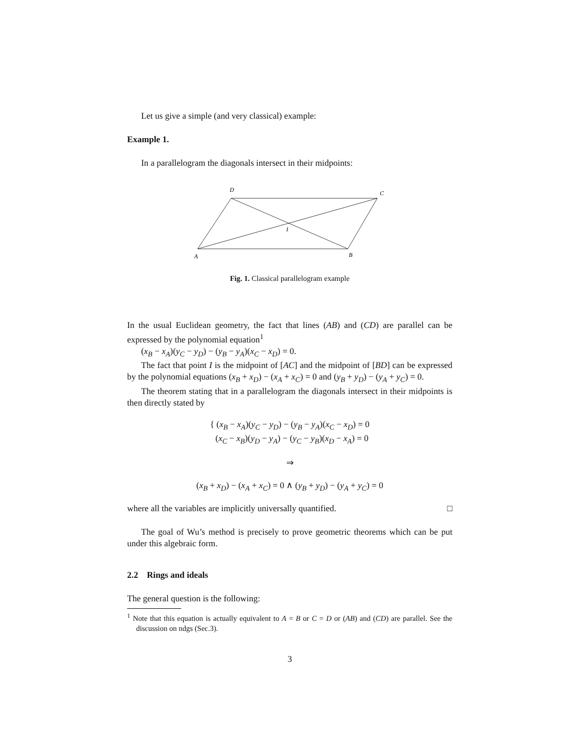Let us give a simple (and very classical) example:
Example 1.
In a parallelogram the diagonals intersect in their midpoints:
D
C
I
A
B
Fig. 1. Classical parallelogram example
In the usual Euclidean geometry, the fact that lines (AB) and (CD) are parallel can be expressed by the polynomial equation<sup>1</sup>
(x<sub>B</sub> − x<sub>A</sub>)(y<sub>C</sub> − y<sub>D</sub>) − (y<sub>B</sub> − y<sub>A</sub>)(x<sub>C</sub> − x<sub>D</sub>) = 0.
The fact that point I is the midpoint of [AC] and the midpoint of [BD] can be expressed by the polynomial equations (x<sub>B</sub> + x<sub>D</sub>) − (x<sub>A</sub> + x<sub>C</sub>) = 0 and (y<sub>B</sub> + y<sub>D</sub>) − (y<sub>A</sub> + y<sub>C</sub>) = 0.
The theorem stating that in a parallelogram the diagonals intersect in their midpoints is then directly stated by
{ (x<sub>B</sub> − x<sub>A</sub>)(y<sub>C</sub> − y<sub>D</sub>) − (y<sub>B</sub> − y<sub>A</sub>)(x<sub>C</sub> − x<sub>D</sub>) = 0
(x<sub>C</sub> − x<sub>B</sub>)(y<sub>D</sub> − y<sub>A</sub>) − (y<sub>C</sub> − y<sub>B</sub>)(x<sub>D</sub> − x<sub>A</sub>) = 0
⇒
(x<sub>B</sub> + x<sub>D</sub>) − (x<sub>A</sub> + x<sub>C</sub>) = 0 ∧ (y<sub>B</sub> + y<sub>D</sub>) − (y<sub>A</sub> + y<sub>C</sub>) = 0
where all the variables are implicitly universally quantified. □
The goal of Wu’s method is precisely to prove geometric theorems which can be put under this algebraic form.
2.2 Rings and ideals
The general question is the following:
<sup>1</sup> Note that this equation is actually equivalent to A = B or C = D or (AB) and (CD) are parallel. See the discussion on ndgs (Sec.3).
3